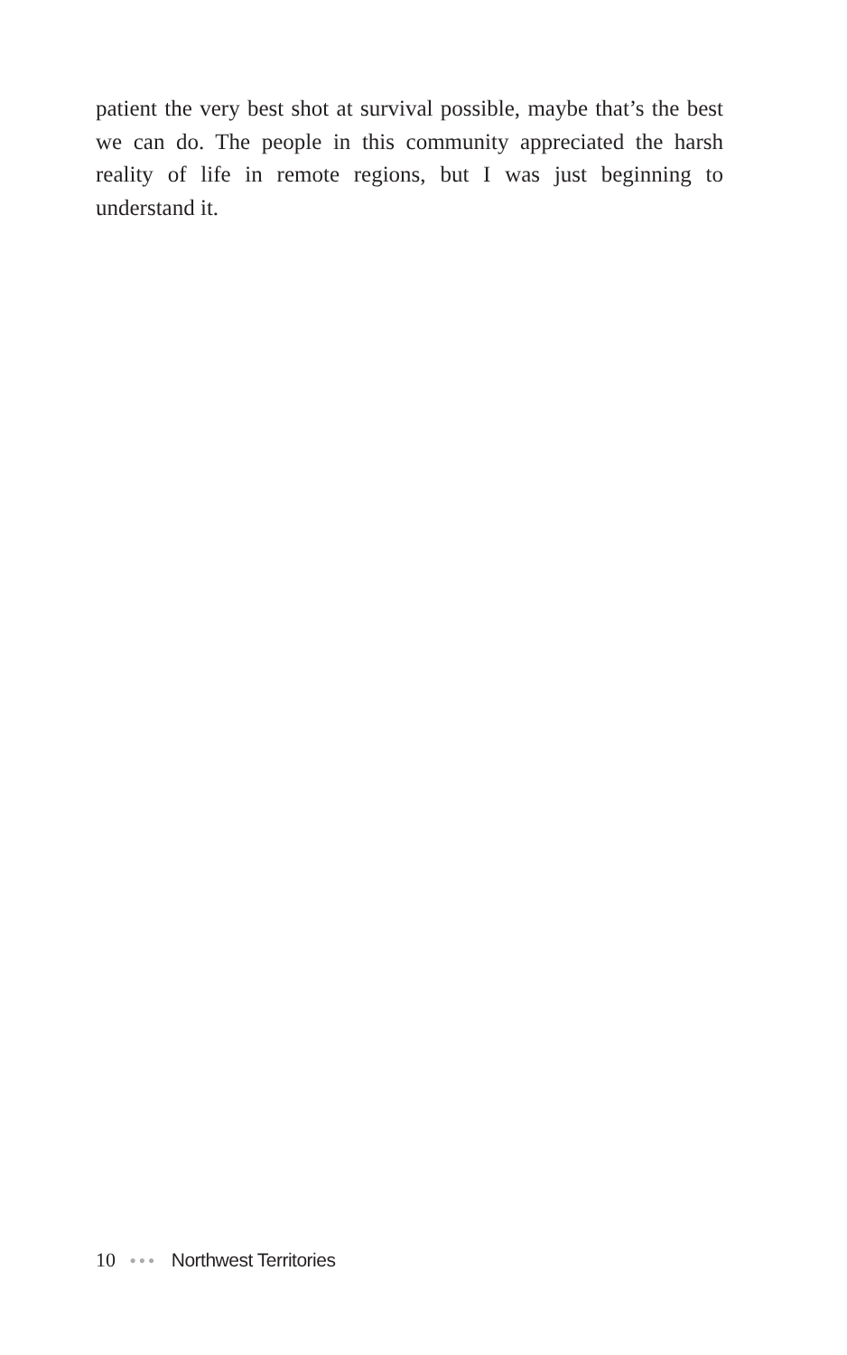patient the very best shot at survival possible, maybe that’s the best we can do. The people in this community appreciated the harsh reality of life in remote regions, but I was just beginning to understand it.
10 ●●● Northwest Territories